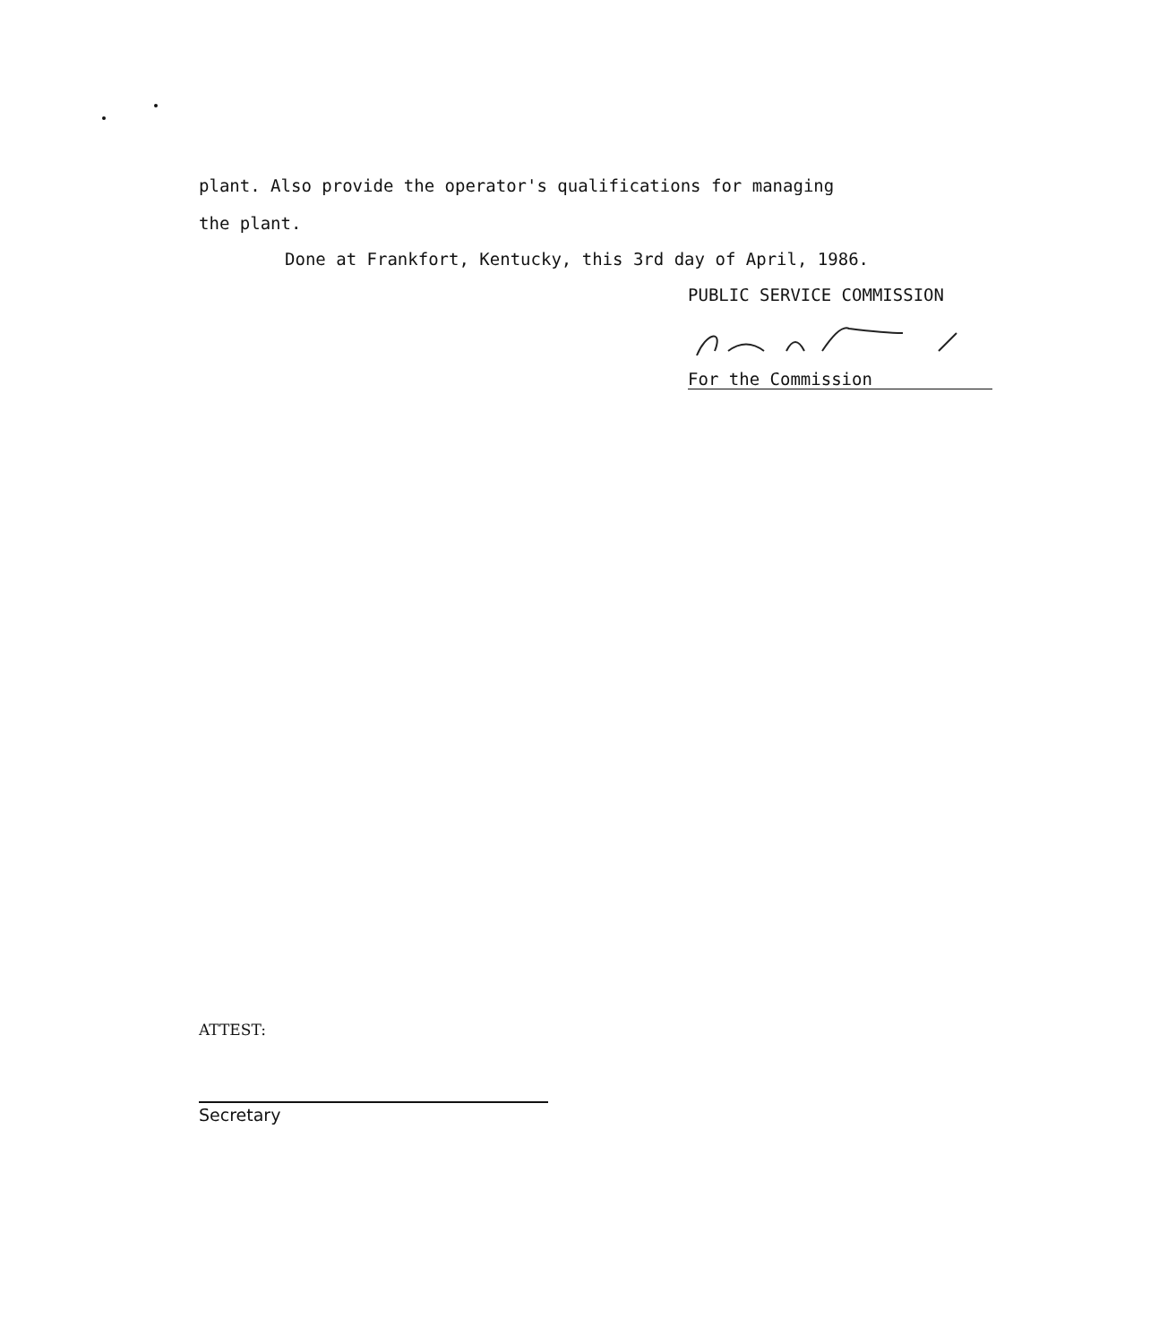plant. Also provide the operator's qualifications for managing
the plant.
Done at Frankfort, Kentucky, this 3rd day of April, 1986.
PUBLIC SERVICE COMMISSION
For the Commission
ATTEST:
Secretary